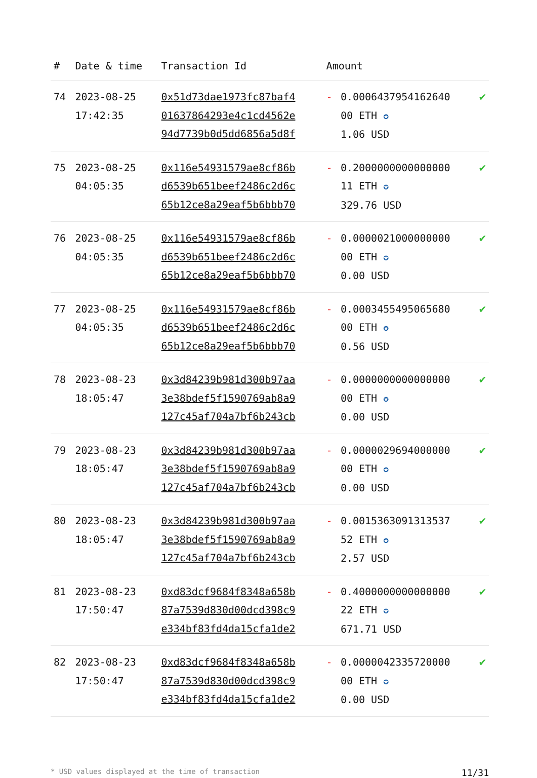| # | Date & time | Transaction Id | Amount | | |
| --- | --- | --- | --- | --- | --- |
| 74 | 2023-08-25 17:42:35 | 0x51d73dae1973fc87baf4 01637864293e4c1cd4562e 94d7739b0d5dd6856a5d8f | - | 0.0006437954162640 00 ETH ✪ 1.06 USD | ✔ |
| 75 | 2023-08-25 04:05:35 | 0x116e54931579ae8cf86b d6539b651beef2486c2d6c 65b12ce8a29eaf5b6bbb70 | - | 0.2000000000000000 11 ETH ✪ 329.76 USD | ✔ |
| 76 | 2023-08-25 04:05:35 | 0x116e54931579ae8cf86b d6539b651beef2486c2d6c 65b12ce8a29eaf5b6bbb70 | - | 0.0000021000000000 00 ETH ✪ 0.00 USD | ✔ |
| 77 | 2023-08-25 04:05:35 | 0x116e54931579ae8cf86b d6539b651beef2486c2d6c 65b12ce8a29eaf5b6bbb70 | - | 0.0003455495065680 00 ETH ✪ 0.56 USD | ✔ |
| 78 | 2023-08-23 18:05:47 | 0x3d84239b981d300b97aa 3e38bdef5f1590769ab8a9 127c45af704a7bf6b243cb | - | 0.0000000000000000 00 ETH ✪ 0.00 USD | ✔ |
| 79 | 2023-08-23 18:05:47 | 0x3d84239b981d300b97aa 3e38bdef5f1590769ab8a9 127c45af704a7bf6b243cb | - | 0.0000029694000000 00 ETH ✪ 0.00 USD | ✔ |
| 80 | 2023-08-23 18:05:47 | 0x3d84239b981d300b97aa 3e38bdef5f1590769ab8a9 127c45af704a7bf6b243cb | - | 0.0015363091313537 52 ETH ✪ 2.57 USD | ✔ |
| 81 | 2023-08-23 17:50:47 | 0xd83dcf9684f8348a658b 87a7539d830d00dcd398c9 e334bf83fd4da15cfa1de2 | - | 0.4000000000000000 22 ETH ✪ 671.71 USD | ✔ |
| 82 | 2023-08-23 17:50:47 | 0xd83dcf9684f8348a658b 87a7539d830d00dcd398c9 e334bf83fd4da15cfa1de2 | - | 0.0000042335720000 00 ETH ✪ 0.00 USD | ✔ |
* USD values displayed at the time of transaction 11/31